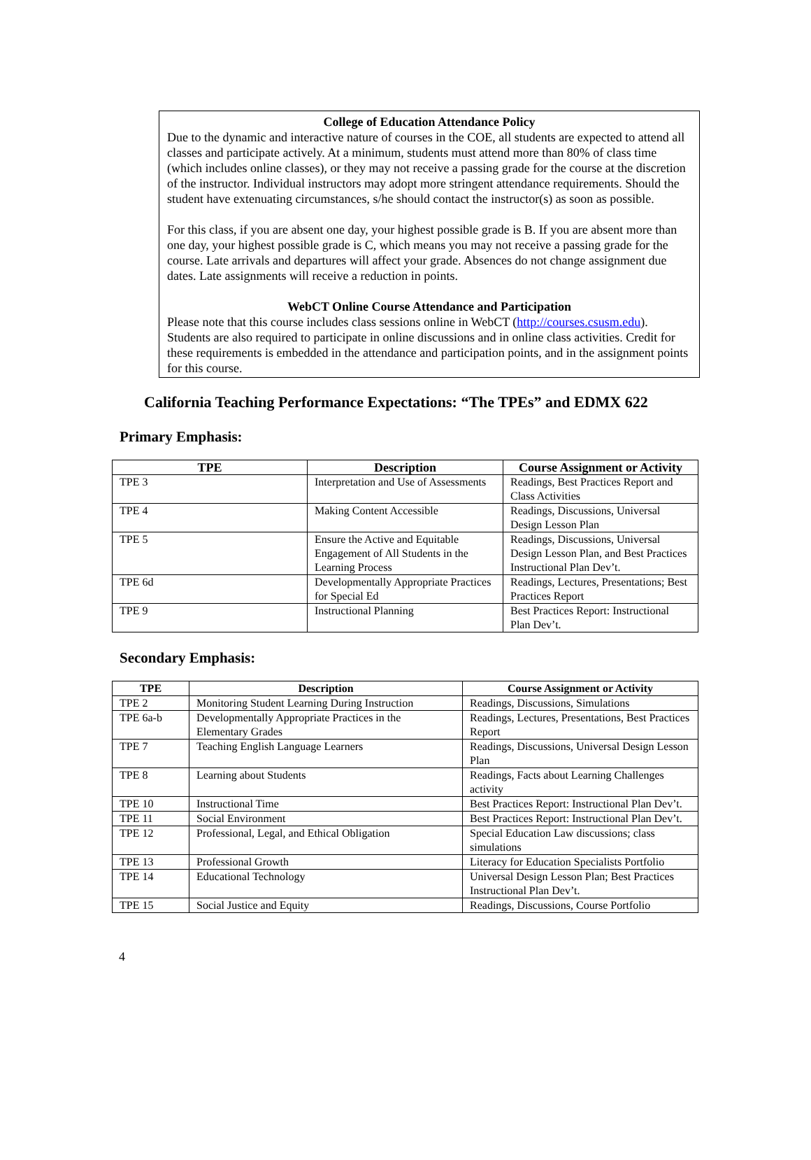College of Education Attendance Policy
Due to the dynamic and interactive nature of courses in the COE, all students are expected to attend all classes and participate actively. At a minimum, students must attend more than 80% of class time (which includes online classes), or they may not receive a passing grade for the course at the discretion of the instructor. Individual instructors may adopt more stringent attendance requirements. Should the student have extenuating circumstances, s/he should contact the instructor(s) as soon as possible.
For this class, if you are absent one day, your highest possible grade is B. If you are absent more than one day, your highest possible grade is C, which means you may not receive a passing grade for the course. Late arrivals and departures will affect your grade. Absences do not change assignment due dates. Late assignments will receive a reduction in points.
WebCT Online Course Attendance and Participation
Please note that this course includes class sessions online in WebCT (http://courses.csusm.edu). Students are also required to participate in online discussions and in online class activities. Credit for these requirements is embedded in the attendance and participation points, and in the assignment points for this course.
California Teaching Performance Expectations: “The TPEs” and EDMX 622
Primary Emphasis:
| TPE | Description | Course Assignment or Activity |
| --- | --- | --- |
| TPE 3 | Interpretation and Use of Assessments | Readings, Best Practices Report and Class Activities |
| TPE 4 | Making Content Accessible | Readings, Discussions, Universal Design Lesson Plan |
| TPE 5 | Ensure the Active and Equitable Engagement of All Students in the Learning Process | Readings, Discussions, Universal Design Lesson Plan, and Best Practices Instructional Plan Dev’t. |
| TPE 6d | Developmentally Appropriate Practices for Special Ed | Readings, Lectures, Presentations; Best Practices Report |
| TPE 9 | Instructional Planning | Best Practices Report: Instructional Plan Dev’t. |
Secondary Emphasis:
| TPE | Description | Course Assignment or Activity |
| --- | --- | --- |
| TPE 2 | Monitoring Student Learning During Instruction | Readings, Discussions, Simulations |
| TPE 6a-b | Developmentally Appropriate Practices in the Elementary Grades | Readings, Lectures, Presentations, Best Practices Report |
| TPE 7 | Teaching English Language Learners | Readings, Discussions, Universal Design Lesson Plan |
| TPE 8 | Learning about Students | Readings, Facts about Learning Challenges activity |
| TPE 10 | Instructional Time | Best Practices Report: Instructional Plan Dev’t. |
| TPE 11 | Social Environment | Best Practices Report: Instructional Plan Dev’t. |
| TPE 12 | Professional, Legal, and Ethical Obligation | Special Education Law discussions; class simulations |
| TPE 13 | Professional Growth | Literacy for Education Specialists Portfolio |
| TPE 14 | Educational Technology | Universal Design Lesson Plan; Best Practices Instructional Plan Dev’t. |
| TPE 15 | Social Justice and Equity | Readings, Discussions, Course Portfolio |
4